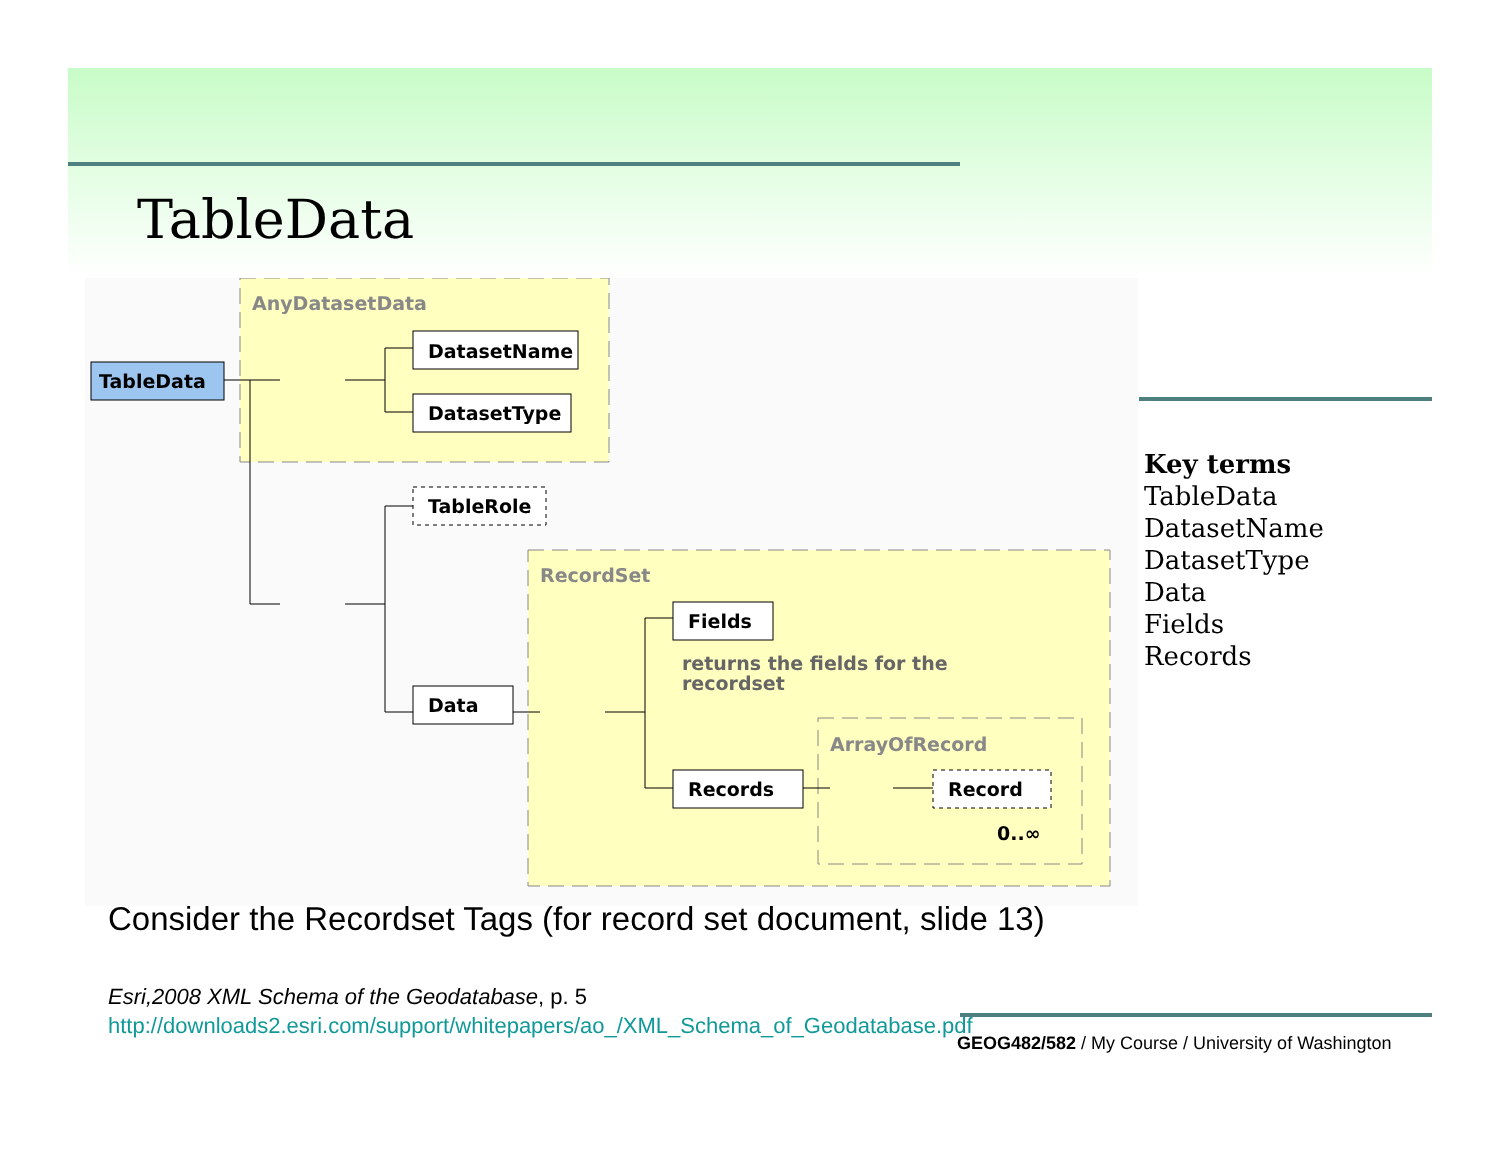TableData
AnyDatasetData
RecordSet
ArrayOfRecord
TableData
DatasetName
DatasetType
TableRole
Data
Fields
Records
Record
returns the fields for the
recordset
0..∞
Key terms
TableData
DatasetName
DatasetType
Data
Fields
Records
Consider the Recordset Tags (for record set document, slide 13)
Esri,2008 XML Schema of the Geodatabase, p. 5
http://downloads2.esri.com/support/whitepapers/ao_/XML_Schema_of_Geodatabase.pdf
GEOG482/582 / My Course / University of Washington